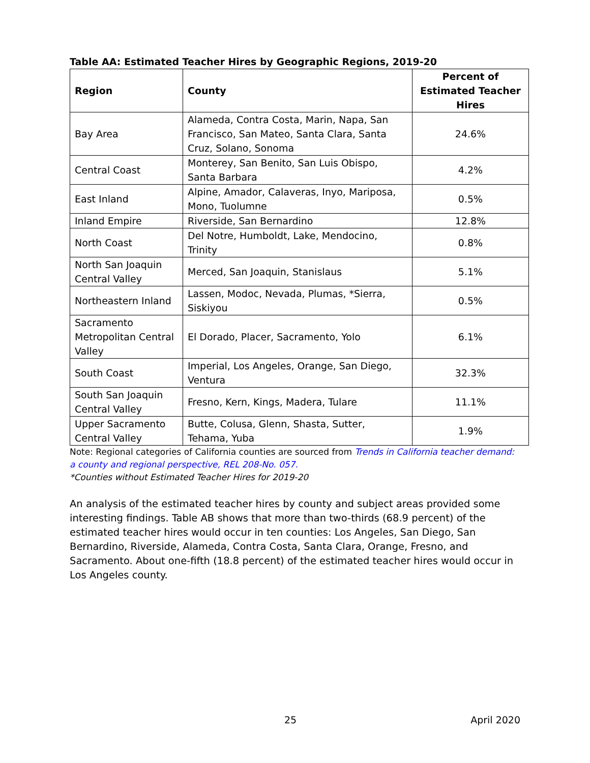Table AA: Estimated Teacher Hires by Geographic Regions, 2019-20
| Region | County | Percent of Estimated Teacher Hires |
| --- | --- | --- |
| Bay Area | Alameda, Contra Costa, Marin, Napa, San Francisco, San Mateo, Santa Clara, Santa Cruz, Solano, Sonoma | 24.6% |
| Central Coast | Monterey, San Benito, San Luis Obispo, Santa Barbara | 4.2% |
| East Inland | Alpine, Amador, Calaveras, Inyo, Mariposa, Mono, Tuolumne | 0.5% |
| Inland Empire | Riverside, San Bernardino | 12.8% |
| North Coast | Del Notre, Humboldt, Lake, Mendocino, Trinity | 0.8% |
| North San Joaquin Central Valley | Merced, San Joaquin, Stanislaus | 5.1% |
| Northeastern Inland | Lassen, Modoc, Nevada, Plumas, *Sierra, Siskiyou | 0.5% |
| Sacramento Metropolitan Central Valley | El Dorado, Placer, Sacramento, Yolo | 6.1% |
| South Coast | Imperial, Los Angeles, Orange, San Diego, Ventura | 32.3% |
| South San Joaquin Central Valley | Fresno, Kern, Kings, Madera, Tulare | 11.1% |
| Upper Sacramento Central Valley | Butte, Colusa, Glenn, Shasta, Sutter, Tehama, Yuba | 1.9% |
Note: Regional categories of California counties are sourced from Trends in California teacher demand: a county and regional perspective, REL 208-No. 057.
*Counties without Estimated Teacher Hires for 2019-20
An analysis of the estimated teacher hires by county and subject areas provided some interesting findings. Table AB shows that more than two-thirds (68.9 percent) of the estimated teacher hires would occur in ten counties: Los Angeles, San Diego, San Bernardino, Riverside, Alameda, Contra Costa, Santa Clara, Orange, Fresno, and Sacramento. About one-fifth (18.8 percent) of the estimated teacher hires would occur in Los Angeles county.
25 April 2020